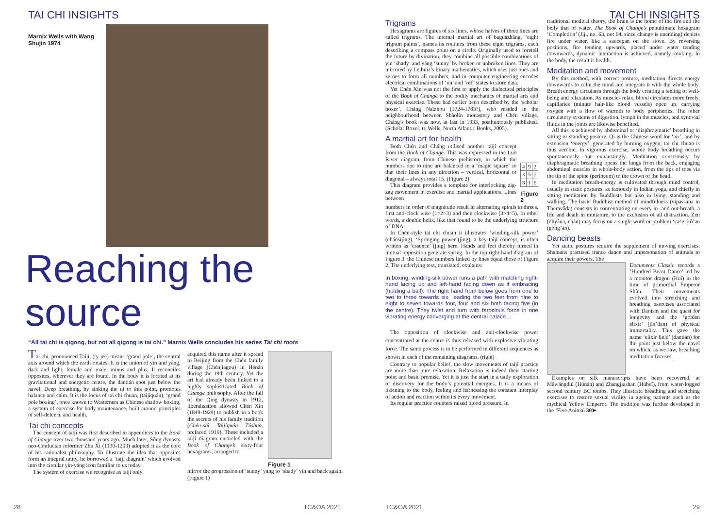TAI CHI INSIGHTS
Marnix Wells with Wang Shujin 1974
Reaching the source
“All tai chi is qigong, but not all qigong is tai chi.” Marnix Wells concludes his series Tai chi roots
Tai chi, pronounced Taìjí, (ty jee) means ‘grand pole’, the central axis around which the earth rotates. It is the union of yin and yáng, dark and light, female and male, minus and plus. It reconciles opposites, wherever they are found. In the body it is located at its gravitational and energetic centre, the dantián spot just below the navel. Deep breathing, by sinking the qi to this point, promotes balance and calm. It is the focus of tai chi chuan, (taìjíquán), ‘grand pole boxing’, once known to Westerners as Chinese shadow boxing, a system of exercise for body maintenance, built around principles of self-defence and health.
Tai chi concepts
The concept of taìjí was first described in appendices to the Book of Change over two thousand years ago. Much later, Sòng dynasty neo-Confucian reformer Zhu Xi (1130-1200) adopted it as the core of his rationalist philosophy. To illustrate the idea that opposites form an integral unity, he borrowed a ‘taìjí diagram’ which evolved into the circular yin-yáng icon familiar to us today.
The system of exercise we recognise as taìjí only
acquired this name after it spread to Beijing from the Chén family village (Chénjiagou) in Hénán during the 19th century. Yet the art had already been linked to a highly sophisticated Book of Change philosophy. After the fall of the Qing dynasty in 1912, liberalisation allowed Chén Xin (1849-1929) to publish in a book the secrets of his family tradition (Chén-shì Taìjíquán Túshuo, prefaced 1919). These included a taìjí diagram encircled with the Book of Change’s sixty-four hexagrams, arranged to
Figure 1
mirror the progression of ‘sunny’ yáng to ‘shady’ yin and back again. (Figure 1)
28 TC&OA 2021
TAI CHI INSIGHTS
Trigrams
Hexagrams are figures of six lines, whose halves of three lines are called trigrams. The internal martial art of baguàzhâng, ‘eight trigram palms’, names its routines from these eight trigrams, each describing a compass point on a circle. Originally used to foretell the future by divination, they combine all possible combinations of yin ‘shady’ and yáng ‘sunny’ by broken or unbroken lines. They are mirrored by Leibniz’s binary mathematics, which uses just ones and zeroes to form all numbers, and in computer engineering encodes electrical combinations of ‘on’ and ‘off’ states to store data.
Yet Chén Xin was not the first to apply the dialectical principles of the Book of Change to the bodily mechanics of martial arts and physical exercise. These had earlier been described by the ‘scholar boxer’, Cháng Naîzhou (1724-1783?), who resided in the neighbourhood between Shàolín monastery and Chén village. Cháng’s book was now, at last in 1933, posthumously published. (Scholar Boxer, tr. Wells, North Atlantic Books, 2005).
A martial art for health
Both Chén and Cháng utilised another taìjí concept from the Book of Change. This was expressed in the Luò River diagram, from Chinese prehistory, in which the numbers one to nine are balanced in a ‘magic square’ so that their lines in any direction – vertical, horizontal or diagonal – always total 15. (Figure 2)
This diagram provides a template for interlocking zig-zag movement in exercise and martial applications. Lines between
| 4 | 9 | 2 |
| 3 | 5 | 7 |
| 8 | 1 | 6 |
Figure 2
numbers in order of magnitude result in alternating spirals in threes, first anti-clock wise (1>2>3) and then clockwise (3>4>5). In other words, a double helix, like that found to be the underlying structure of DNA:
In Chén-style tai chi chuan it illustrates ‘winding-silk power’ (chánsijìng). ‘Springing power’(jìng), a key taìjí concept, is often written as ‘essence’ (jing) here. Hands and feet thereby turned in mutual opposition generate spring. In the top right-hand diagram of Figure 3, the Chinese numbers linked by lines equal those of Figure 2. The underlying text, translated, explains:
In boxing, winding-silk power runs a path with matching right-hand facing up and left-hand facing down as if embracing (holding a ball). The right hand from below goes from one to two to three towards six, leading the two feet from nine to eight to seven towards four, four and six both facing five (in the centre). They twist and turn with ferocious force in one vibrating energy converging at the central palace…
The opposition of clockwise and anti-clockwise power concentrated at the centre is thus released with explosive vibrating force. The same process is to be performed in different sequences as shown in each of the remaining diagrams. (right)
Contrary to popular belief, the slow movements of taìjí practice are more than pure relaxation. Relaxation is indeed their starting point and basic premise. Yet it is just the start in a daily exploration of discovery for the body’s potential energies. It is a means of listening to the body, feeling and harnessing the constant interplay of action and reaction within its every movement.
Its regular practice counters raised blood pressure. In
traditional medical theory, the brain is the home of the fire and the belly that of water. The Book of Change’s penultimate hexagram ‘Completion’ (Jiji, no. 63, not 64, since change is unending) depicts fire under water, like a saucepan on the stove. By reversing positions, fire tending upwards, placed under water tending downwards, dynamic interaction is achieved, namely cooking. In the body, the result is health.
Meditation and movement
By this method, with correct posture, meditation directs energy downwards to calm the mind and integrate it with the whole body. Breath energy circulates through the body creating a feeling of well-being and relaxation. As muscles relax, blood circulates more freely, capillaries (minute hair-like blood vessels) open up, carrying oxygen with a flow of warmth to body peripheries. The other circulatory systems of digestion, lymph in the muscles, and synovial fluids in the joints are likewise benefited.
All this is achieved by abdominal or ‘diaphragmatic’ breathing in sitting or standing posture. Qi is the Chinese word for ‘air’, and by extension ‘energy’, generated by burning oxygen; tai chi chuan is thus aerobic. In vigorous exercise, whole body breathing occurs spontaneously but exhaustingly. Meditation consciously by diaphragmatic breathing opens the lungs from the back, engaging abdominal muscles in whole-body action, from the tips of toes via the tip of the spine (perineum) to the crown of the head.
In meditation breath-energy is cultivated through mind control, usually in static postures, as famously in Indian yoga, and chiefly in sitting meditation by Buddhists but also in lying, standing and walking. The basic Buddhist method of mindfulness (vipassana in Theravâda) consists in concentrating on every in- and out-breath, a life and death in miniature, to the exclusion of all distraction. Zen (dhyâna, chán) may focus on a single word or problem ‘case’ kô’an (gong’àn).
Dancing beasts
Yet static postures require the supplement of moving exercises. Shamans practised trance dance and impersonation of animals to acquire their powers. The
Documents Classic records a ‘Hundred Beast Dance’ led by a monitor dragon (Kuí) in the time of primordial Emperor Shùn. Their movements evolved into stretching and breathing exercises associated with Daoism and the quest for longevity and the ‘golden elixir’ (jin’dan) of physical immortality. This gave the name ‘elixir field’ (dantián) for the point just below the navel on which, as we saw, breathing meditation focuses.
Examples on silk manuscripts have been recovered, at Mâwángduì (Húnán) and Zhangjiashan (Húbeî), from water-logged second century BC tombs. They illustrate breathing and stretching exercises to restore sexual virility in ageing patients such as the mythical Yellow Emperor. The tradition was further developed in the ‘Five Animal 30➤
TC&OA 2021 29